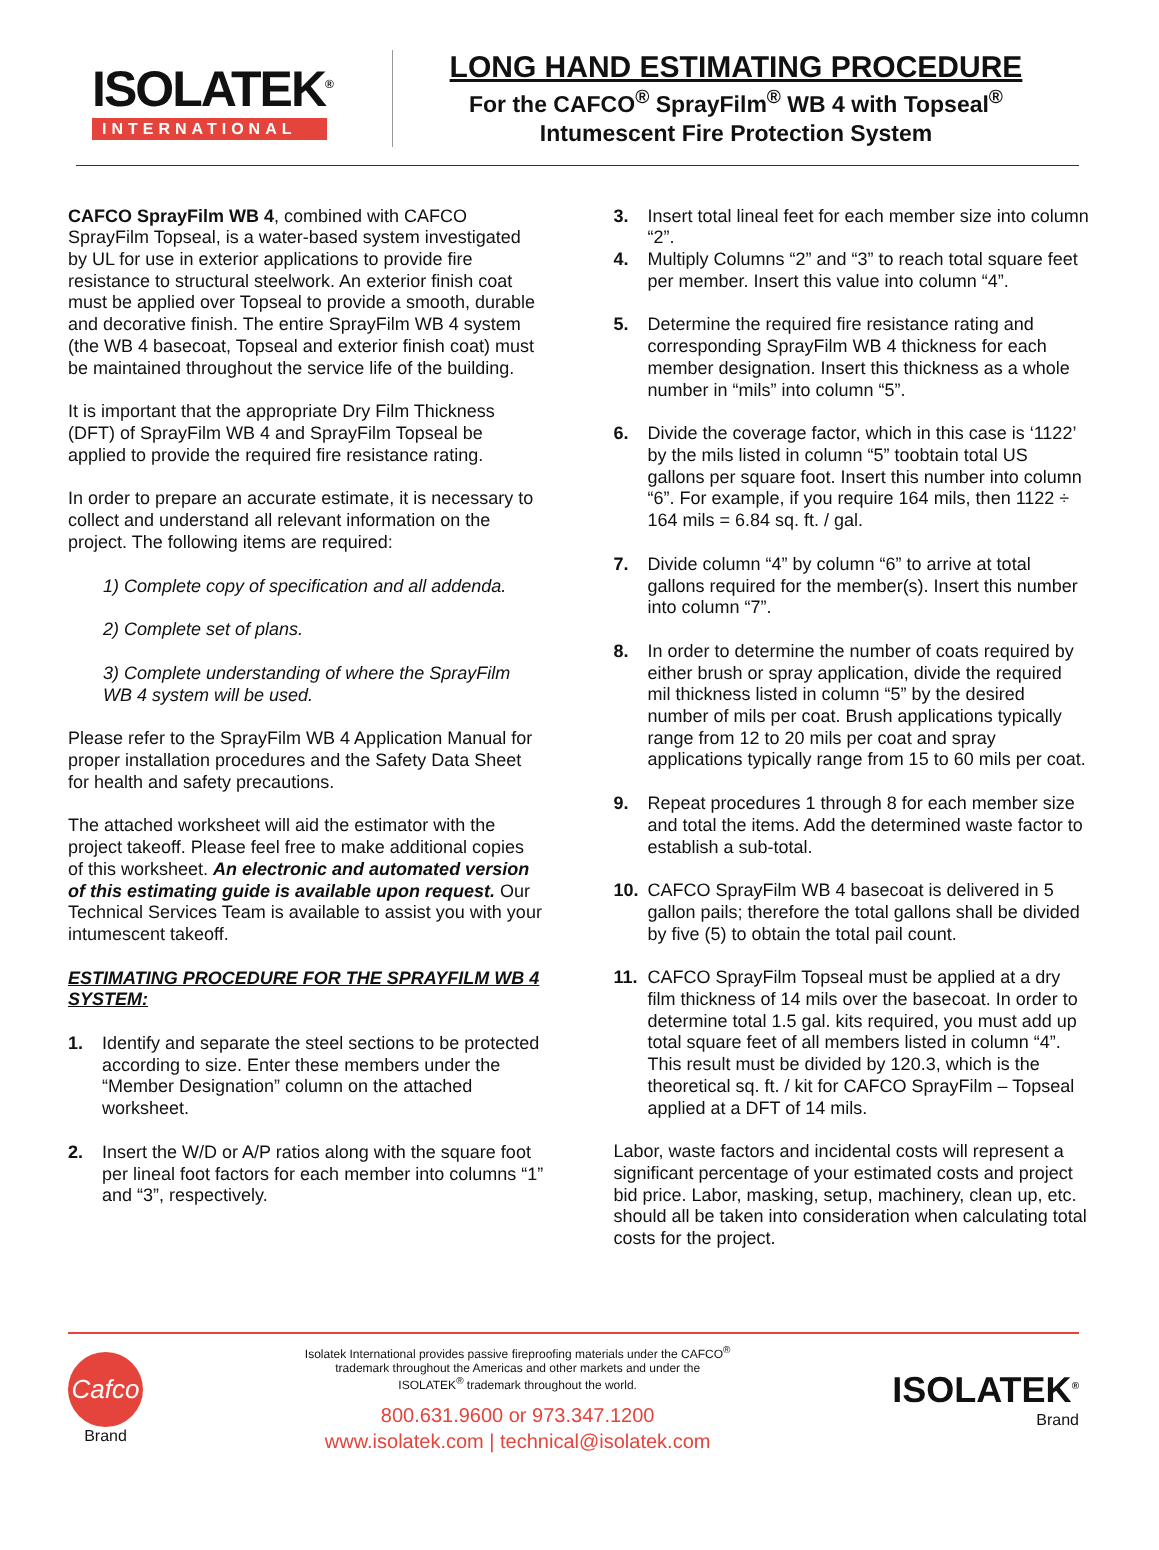ISOLATEK<sup>®</sup>
INTERNATIONAL
LONG HAND ESTIMATING PROCEDURE
For the CAFCO<sup>®</sup> SprayFilm<sup>®</sup> WB 4 with Topseal<sup>®</sup>
Intumescent Fire Protection System
CAFCO SprayFilm WB 4, combined with CAFCO SprayFilm Topseal, is a water-based system investigated by UL for use in exterior applications to provide fire resistance to structural steelwork. An exterior finish coat must be applied over Topseal to provide a smooth, durable and decorative finish. The entire SprayFilm WB 4 system (the WB 4 basecoat, Topseal and exterior finish coat) must be maintained throughout the service life of the building.
It is important that the appropriate Dry Film Thickness (DFT) of SprayFilm WB 4 and SprayFilm Topseal be applied to provide the required fire resistance rating.
In order to prepare an accurate estimate, it is necessary to collect and understand all relevant information on the project. The following items are required:
1) Complete copy of specification and all addenda.
2) Complete set of plans.
3) Complete understanding of where the SprayFilm WB 4 system will be used.
Please refer to the SprayFilm WB 4 Application Manual for proper installation procedures and the Safety Data Sheet for health and safety precautions.
The attached worksheet will aid the estimator with the project takeoff. Please feel free to make additional copies of this worksheet. An electronic and automated version of this estimating guide is available upon request. Our Technical Services Team is available to assist you with your intumescent takeoff.
ESTIMATING PROCEDURE FOR THE SPRAYFILM WB 4 SYSTEM:
1. Identify and separate the steel sections to be protected according to size. Enter these members under the “Member Designation” column on the attached worksheet.
2. Insert the W/D or A/P ratios along with the square foot per lineal foot factors for each member into columns “1” and “3”, respectively.
3. Insert total lineal feet for each member size into column “2”.
4. Multiply Columns “2” and “3” to reach total square feet per member. Insert this value into column “4”.
5. Determine the required fire resistance rating and corresponding SprayFilm WB 4 thickness for each member designation. Insert this thickness as a whole number in “mils” into column “5”.
6. Divide the coverage factor, which in this case is ‘1122’ by the mils listed in column “5” toobtain total US gallons per square foot. Insert this number into column “6”. For example, if you require 164 mils, then 1122 ÷ 164 mils = 6.84 sq. ft. / gal.
7. Divide column “4” by column “6” to arrive at total gallons required for the member(s). Insert this number into column “7”.
8. In order to determine the number of coats required by either brush or spray application, divide the required mil thickness listed in column “5” by the desired number of mils per coat. Brush applications typically range from 12 to 20 mils per coat and spray applications typically range from 15 to 60 mils per coat.
9. Repeat procedures 1 through 8 for each member size and total the items. Add the determined waste factor to establish a sub-total.
10. CAFCO SprayFilm WB 4 basecoat is delivered in 5 gallon pails; therefore the total gallons shall be divided by five (5) to obtain the total pail count.
11. CAFCO SprayFilm Topseal must be applied at a dry film thickness of 14 mils over the basecoat. In order to determine total 1.5 gal. kits required, you must add up total square feet of all members listed in column “4”. This result must be divided by 120.3, which is the theoretical sq. ft. / kit for CAFCO SprayFilm – Topseal applied at a DFT of 14 mils.
Labor, waste factors and incidental costs will represent a significant percentage of your estimated costs and project bid price. Labor, masking, setup, machinery, clean up, etc. should all be taken into consideration when calculating total costs for the project.
Cafco
Brand
Isolatek International provides passive fireproofing materials under the CAFCO<sup>®</sup>
trademark throughout the Americas and other markets and under the
ISOLATEK<sup>®</sup> trademark throughout the world.
800.631.9600 or 973.347.1200
www.isolatek.com | technical@isolatek.com
ISOLATEK<sup>®</sup>
Brand